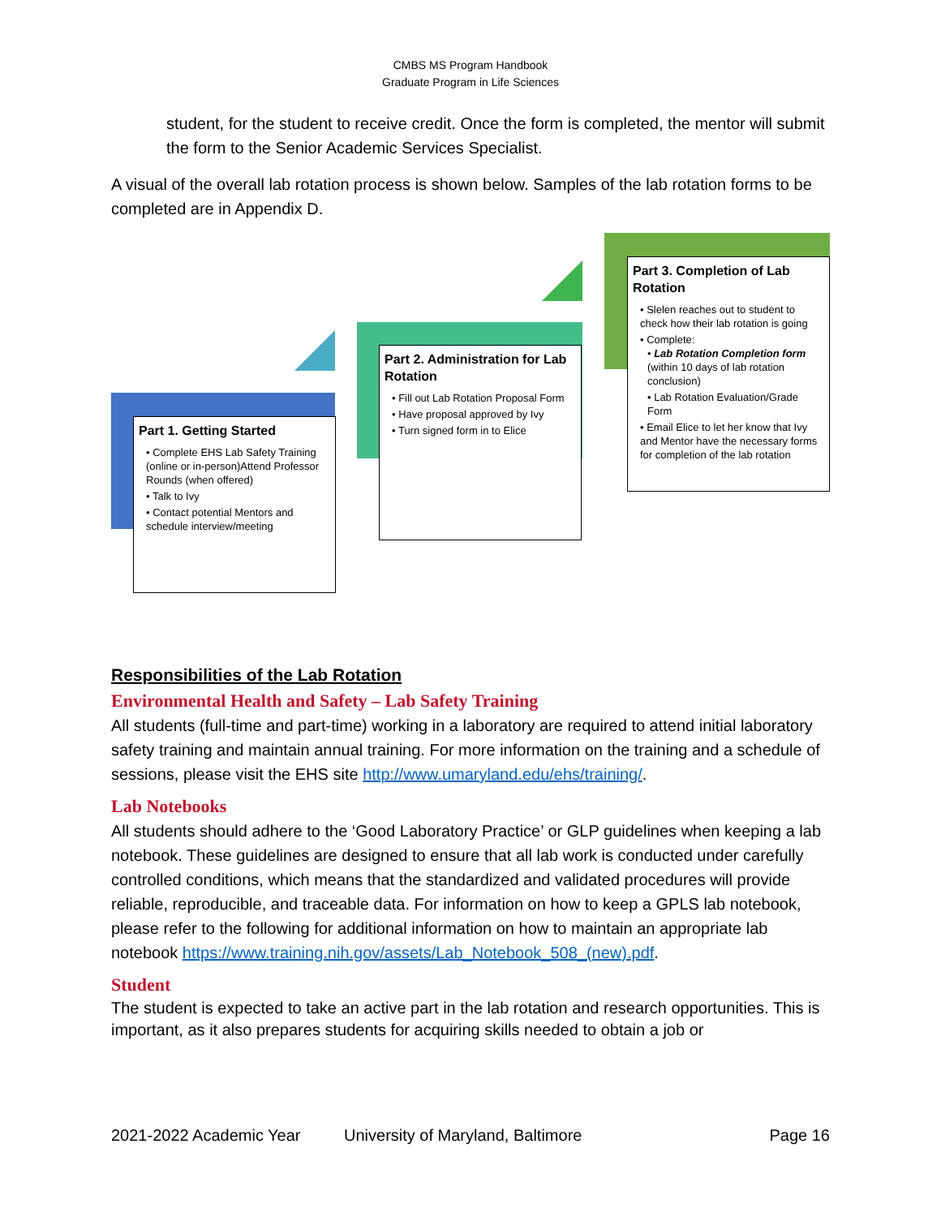CMBS MS Program Handbook
Graduate Program in Life Sciences
student, for the student to receive credit. Once the form is completed, the mentor will submit the form to the Senior Academic Services Specialist.
A visual of the overall lab rotation process is shown below. Samples of the lab rotation forms to be completed are in Appendix D.
Part 1. Getting Started
• Complete EHS Lab Safety Training (online or in-person)Attend Professor Rounds (when offered)
• Talk to Ivy
• Contact potential Mentors and schedule interview/meeting
Part 2. Administration for Lab Rotation
• Fill out Lab Rotation Proposal Form
• Have proposal approved by Ivy
• Turn signed form in to Elice
Part 3. Completion of Lab Rotation
• Slelen reaches out to student to check how their lab rotation is going
• Complete:
• Lab Rotation Completion form (within 10 days of lab rotation conclusion)
• Lab Rotation Evaluation/Grade Form
• Email Elice to let her know that Ivy and Mentor have the necessary forms for completion of the lab rotation
Responsibilities of the Lab Rotation
Environmental Health and Safety – Lab Safety Training
All students (full-time and part-time) working in a laboratory are required to attend initial laboratory safety training and maintain annual training. For more information on the training and a schedule of sessions, please visit the EHS site http://www.umaryland.edu/ehs/training/.
Lab Notebooks
All students should adhere to the ‘Good Laboratory Practice’ or GLP guidelines when keeping a lab notebook. These guidelines are designed to ensure that all lab work is conducted under carefully controlled conditions, which means that the standardized and validated procedures will provide reliable, reproducible, and traceable data. For information on how to keep a GPLS lab notebook, please refer to the following for additional information on how to maintain an appropriate lab notebook https://www.training.nih.gov/assets/Lab_Notebook_508_(new).pdf.
Student
The student is expected to take an active part in the lab rotation and research opportunities. This is important, as it also prepares students for acquiring skills needed to obtain a job or
2021-2022 Academic Year University of Maryland, Baltimore Page 16